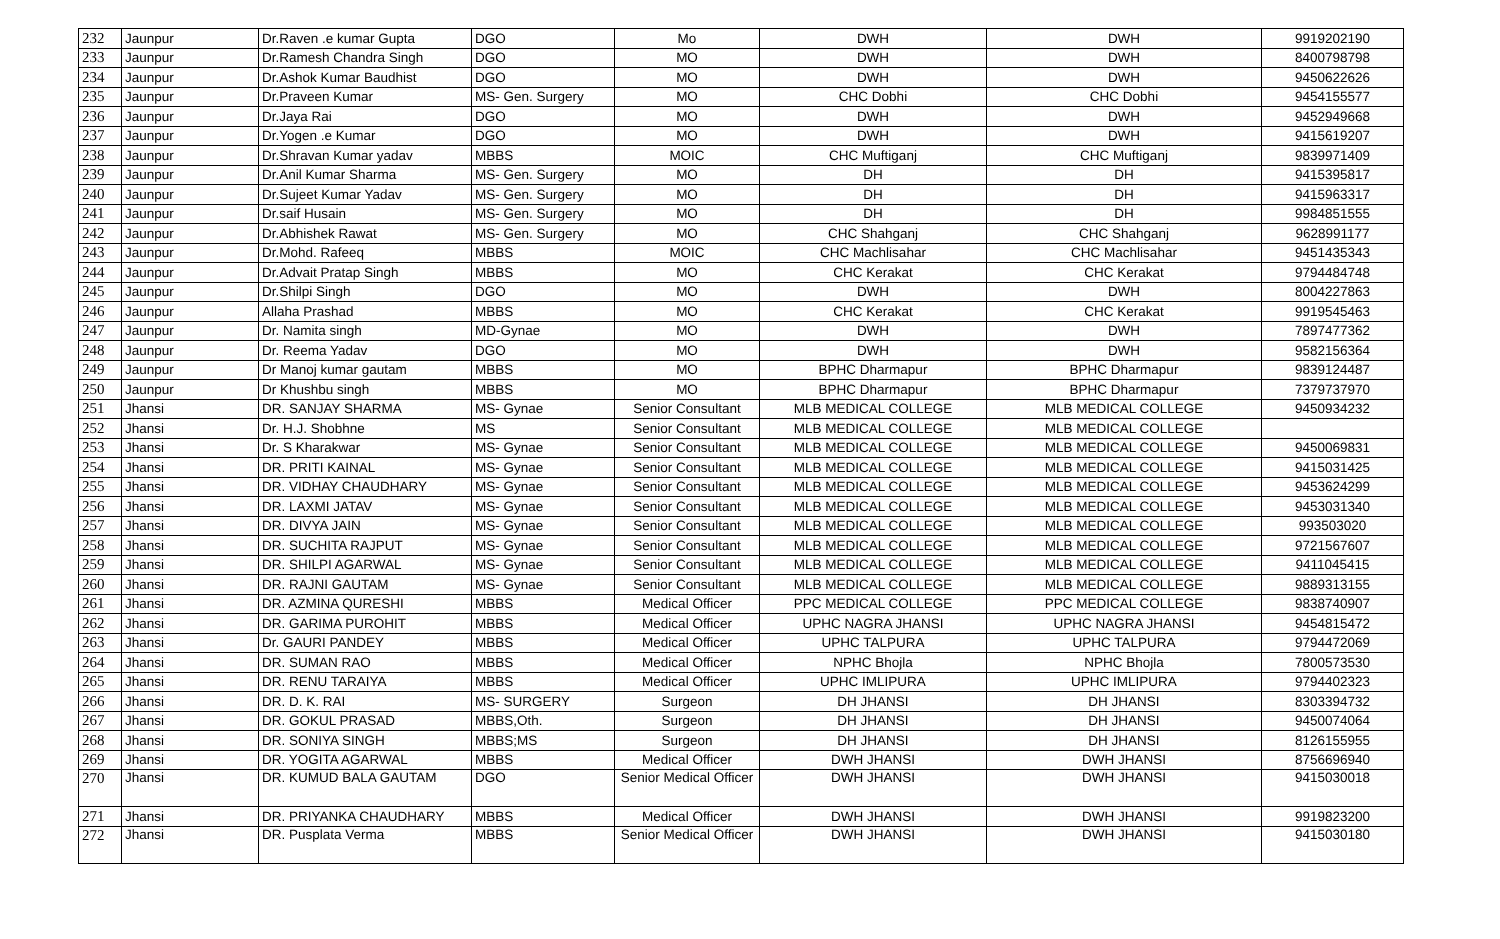| 232 | Jaunpur | Dr.Raven .e kumar Gupta | DGO | Mo | DWH | DWH | 9919202190 |
| 233 | Jaunpur | Dr.Ramesh Chandra Singh | DGO | MO | DWH | DWH | 8400798798 |
| 234 | Jaunpur | Dr.Ashok Kumar Baudhist | DGO | MO | DWH | DWH | 9450622626 |
| 235 | Jaunpur | Dr.Praveen Kumar | MS- Gen. Surgery | MO | CHC Dobhi | CHC Dobhi | 9454155577 |
| 236 | Jaunpur | Dr.Jaya Rai | DGO | MO | DWH | DWH | 9452949668 |
| 237 | Jaunpur | Dr.Yogen .e Kumar | DGO | MO | DWH | DWH | 9415619207 |
| 238 | Jaunpur | Dr.Shravan Kumar yadav | MBBS | MOIC | CHC Muftiganj | CHC Muftiganj | 9839971409 |
| 239 | Jaunpur | Dr.Anil Kumar Sharma | MS- Gen. Surgery | MO | DH | DH | 9415395817 |
| 240 | Jaunpur | Dr.Sujeet Kumar Yadav | MS- Gen. Surgery | MO | DH | DH | 9415963317 |
| 241 | Jaunpur | Dr.saif Husain | MS- Gen. Surgery | MO | DH | DH | 9984851555 |
| 242 | Jaunpur | Dr.Abhishek Rawat | MS- Gen. Surgery | MO | CHC Shahganj | CHC Shahganj | 9628991177 |
| 243 | Jaunpur | Dr.Mohd. Rafeeq | MBBS | MOIC | CHC Machlisahar | CHC Machlisahar | 9451435343 |
| 244 | Jaunpur | Dr.Advait Pratap Singh | MBBS | MO | CHC Kerakat | CHC Kerakat | 9794484748 |
| 245 | Jaunpur | Dr.Shilpi Singh | DGO | MO | DWH | DWH | 8004227863 |
| 246 | Jaunpur | Allaha Prashad | MBBS | MO | CHC Kerakat | CHC Kerakat | 9919545463 |
| 247 | Jaunpur | Dr. Namita singh | MD-Gynae | MO | DWH | DWH | 7897477362 |
| 248 | Jaunpur | Dr. Reema Yadav | DGO | MO | DWH | DWH | 9582156364 |
| 249 | Jaunpur | Dr Manoj kumar gautam | MBBS | MO | BPHC Dharmapur | BPHC Dharmapur | 9839124487 |
| 250 | Jaunpur | Dr Khushbu singh | MBBS | MO | BPHC Dharmapur | BPHC Dharmapur | 7379737970 |
| 251 | Jhansi | DR. SANJAY SHARMA | MS- Gynae | Senior Consultant | MLB MEDICAL COLLEGE | MLB MEDICAL COLLEGE | 9450934232 |
| 252 | Jhansi | Dr. H.J. Shobhne | MS | Senior Consultant | MLB MEDICAL COLLEGE | MLB MEDICAL COLLEGE | |
| 253 | Jhansi | Dr. S Kharakwar | MS- Gynae | Senior Consultant | MLB MEDICAL COLLEGE | MLB MEDICAL COLLEGE | 9450069831 |
| 254 | Jhansi | DR. PRITI KAINAL | MS- Gynae | Senior Consultant | MLB MEDICAL COLLEGE | MLB MEDICAL COLLEGE | 9415031425 |
| 255 | Jhansi | DR. VIDHAY CHAUDHARY | MS- Gynae | Senior Consultant | MLB MEDICAL COLLEGE | MLB MEDICAL COLLEGE | 9453624299 |
| 256 | Jhansi | DR. LAXMI JATAV | MS- Gynae | Senior Consultant | MLB MEDICAL COLLEGE | MLB MEDICAL COLLEGE | 9453031340 |
| 257 | Jhansi | DR. DIVYA JAIN | MS- Gynae | Senior Consultant | MLB MEDICAL COLLEGE | MLB MEDICAL COLLEGE | 993503020 |
| 258 | Jhansi | DR. SUCHITA RAJPUT | MS- Gynae | Senior Consultant | MLB MEDICAL COLLEGE | MLB MEDICAL COLLEGE | 9721567607 |
| 259 | Jhansi | DR. SHILPI AGARWAL | MS- Gynae | Senior Consultant | MLB MEDICAL COLLEGE | MLB MEDICAL COLLEGE | 9411045415 |
| 260 | Jhansi | DR. RAJNI GAUTAM | MS- Gynae | Senior Consultant | MLB MEDICAL COLLEGE | MLB MEDICAL COLLEGE | 9889313155 |
| 261 | Jhansi | DR. AZMINA QURESHI | MBBS | Medical Officer | PPC MEDICAL COLLEGE | PPC MEDICAL COLLEGE | 9838740907 |
| 262 | Jhansi | DR. GARIMA PUROHIT | MBBS | Medical Officer | UPHC NAGRA JHANSI | UPHC NAGRA JHANSI | 9454815472 |
| 263 | Jhansi | Dr. GAURI PANDEY | MBBS | Medical Officer | UPHC TALPURA | UPHC TALPURA | 9794472069 |
| 264 | Jhansi | DR. SUMAN RAO | MBBS | Medical Officer | NPHC Bhojla | NPHC Bhojla | 7800573530 |
| 265 | Jhansi | DR. RENU TARAIYA | MBBS | Medical Officer | UPHC IMLIPURA | UPHC IMLIPURA | 9794402323 |
| 266 | Jhansi | DR. D. K. RAI | MS- SURGERY | Surgeon | DH JHANSI | DH JHANSI | 8303394732 |
| 267 | Jhansi | DR. GOKUL PRASAD | MBBS,Oth. | Surgeon | DH JHANSI | DH JHANSI | 9450074064 |
| 268 | Jhansi | DR. SONIYA SINGH | MBBS;MS | Surgeon | DH JHANSI | DH JHANSI | 8126155955 |
| 269 | Jhansi | DR. YOGITA AGARWAL | MBBS | Medical Officer | DWH JHANSI | DWH JHANSI | 8756696940 |
| 270 | Jhansi | DR. KUMUD BALA GAUTAM | DGO | Senior Medical Officer | DWH JHANSI | DWH JHANSI | 9415030018 |
| 271 | Jhansi | DR. PRIYANKA CHAUDHARY | MBBS | Medical Officer | DWH JHANSI | DWH JHANSI | 9919823200 |
| 272 | Jhansi | DR. Pusplata Verma | MBBS | Senior Medical Officer | DWH JHANSI | DWH JHANSI | 9415030180 |